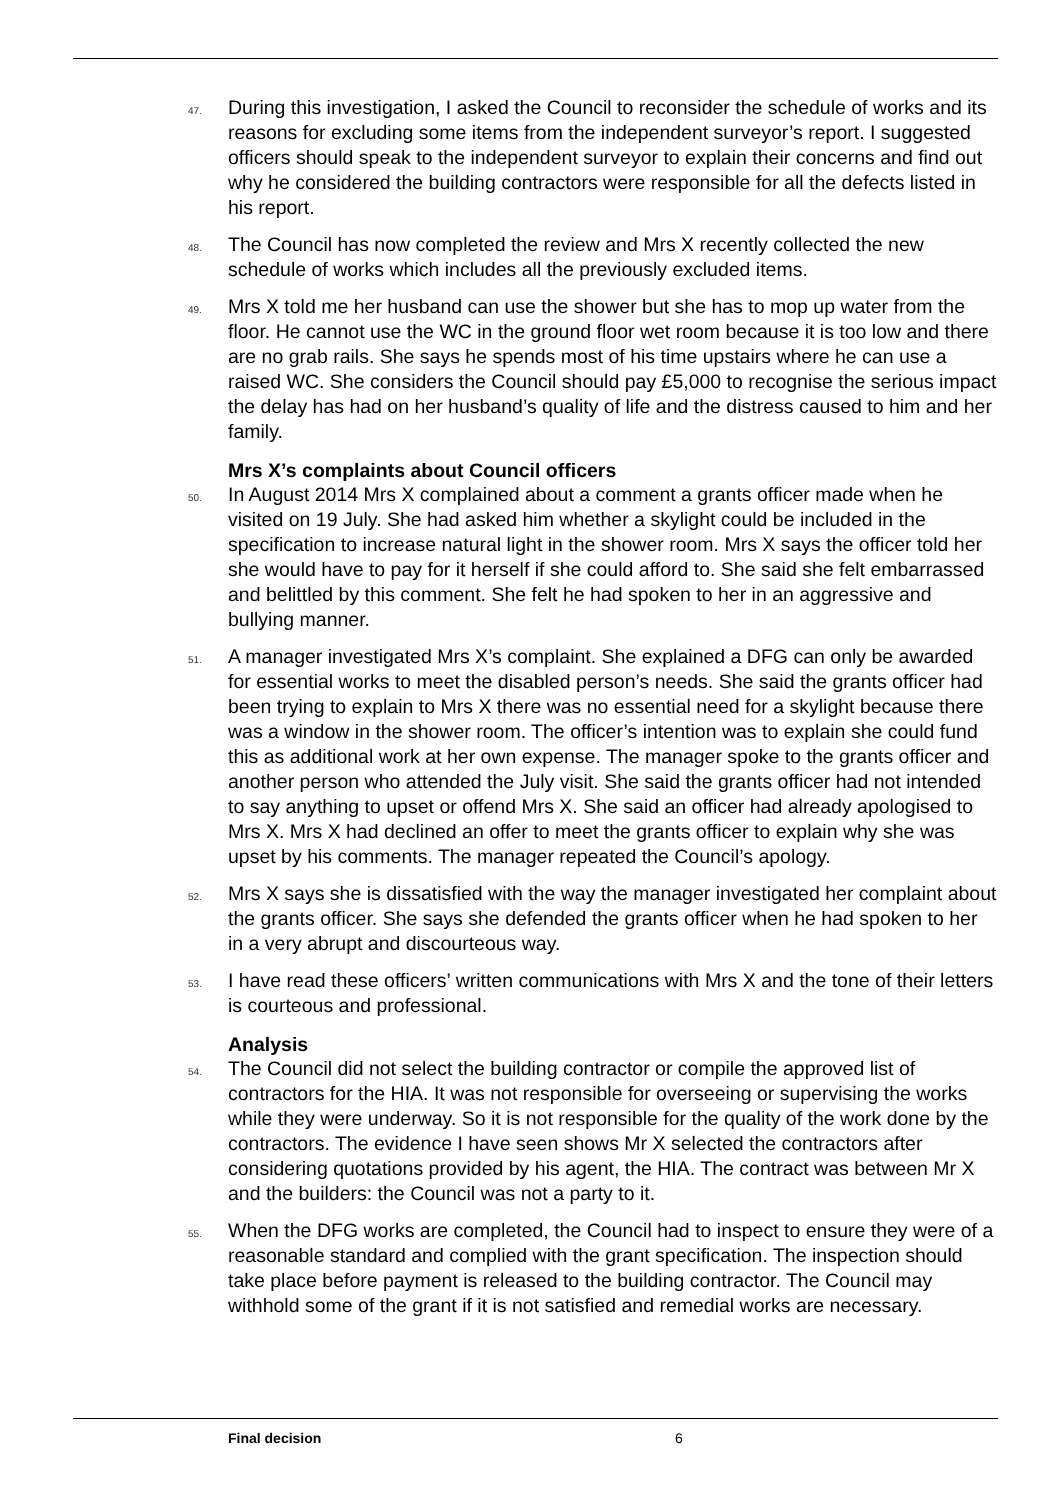47.
During this investigation, I asked the Council to reconsider the schedule of works and its reasons for excluding some items from the independent surveyor’s report. I suggested officers should speak to the independent surveyor to explain their concerns and find out why he considered the building contractors were responsible for all the defects listed in his report.
48.
The Council has now completed the review and Mrs X recently collected the new schedule of works which includes all the previously excluded items.
49.
Mrs X told me her husband can use the shower but she has to mop up water from the floor. He cannot use the WC in the ground floor wet room because it is too low and there are no grab rails. She says he spends most of his time upstairs where he can use a raised WC. She considers the Council should pay £5,000 to recognise the serious impact the delay has had on her husband’s quality of life and the distress caused to him and her family.
Mrs X’s complaints about Council officers
50.
In August 2014 Mrs X complained about a comment a grants officer made when he visited on 19 July. She had asked him whether a skylight could be included in the specification to increase natural light in the shower room. Mrs X says the officer told her she would have to pay for it herself if she could afford to. She said she felt embarrassed and belittled by this comment. She felt he had spoken to her in an aggressive and bullying manner.
51.
A manager investigated Mrs X’s complaint. She explained a DFG can only be awarded for essential works to meet the disabled person’s needs. She said the grants officer had been trying to explain to Mrs X there was no essential need for a skylight because there was a window in the shower room. The officer’s intention was to explain she could fund this as additional work at her own expense. The manager spoke to the grants officer and another person who attended the July visit. She said the grants officer had not intended to say anything to upset or offend Mrs X. She said an officer had already apologised to Mrs X. Mrs X had declined an offer to meet the grants officer to explain why she was upset by his comments. The manager repeated the Council’s apology.
52.
Mrs X says she is dissatisfied with the way the manager investigated her complaint about the grants officer. She says she defended the grants officer when he had spoken to her in a very abrupt and discourteous way.
53.
I have read these officers’ written communications with Mrs X and the tone of their letters is courteous and professional.
Analysis
54.
The Council did not select the building contractor or compile the approved list of contractors for the HIA. It was not responsible for overseeing or supervising the works while they were underway. So it is not responsible for the quality of the work done by the contractors. The evidence I have seen shows Mr X selected the contractors after considering quotations provided by his agent, the HIA. The contract was between Mr X and the builders: the Council was not a party to it.
55.
When the DFG works are completed, the Council had to inspect to ensure they were of a reasonable standard and complied with the grant specification. The inspection should take place before payment is released to the building contractor. The Council may withhold some of the grant if it is not satisfied and remedial works are necessary.
Final decision 6